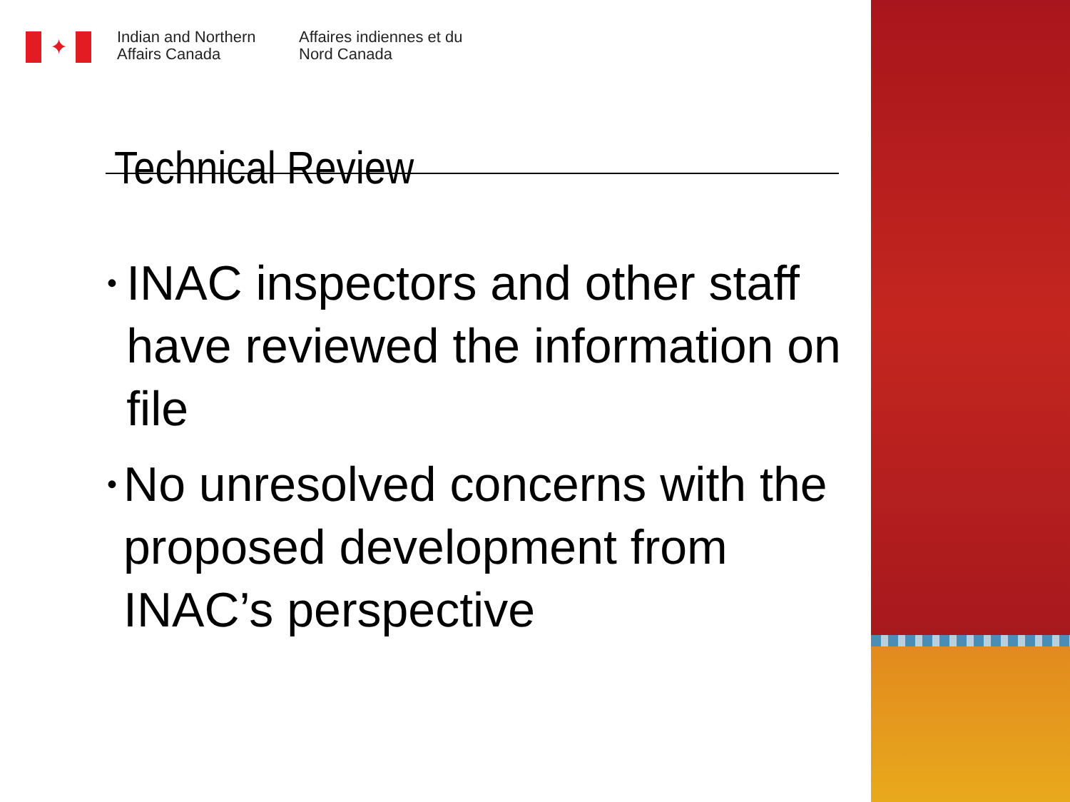✦
Indian and Northern Affairs Canada
Affaires indiennes et du Nord Canada
Technical Review
• INAC inspectors and other staff have reviewed the information on file
• No unresolved concerns with the proposed development from INAC’s perspective